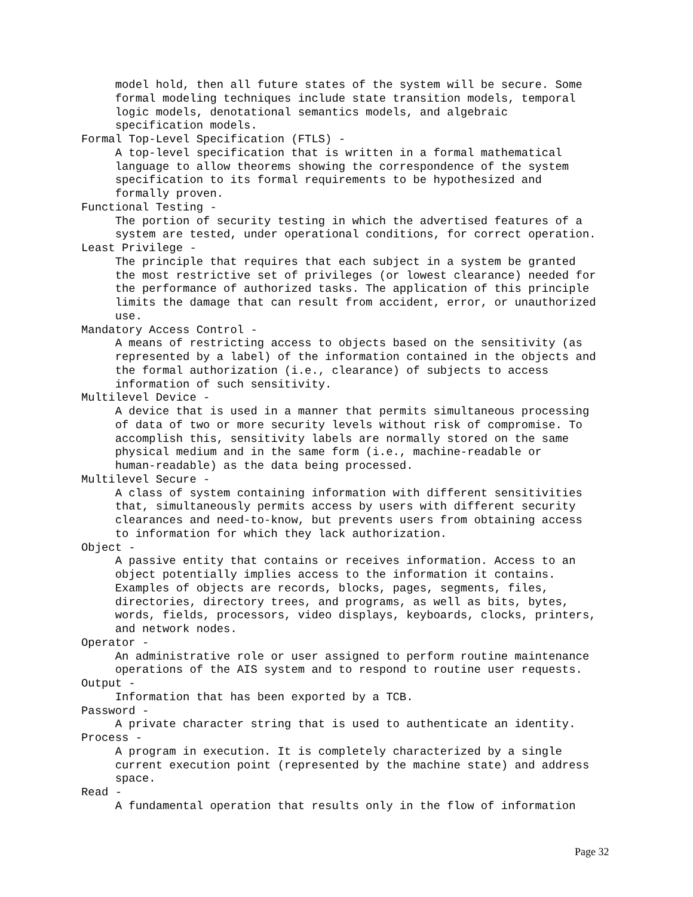model hold, then all future states of the system will be secure. Some
     formal modeling techniques include state transition models, temporal
     logic models, denotational semantics models, and algebraic
     specification models.
Formal Top-Level Specification (FTLS) -
     A top-level specification that is written in a formal mathematical
     language to allow theorems showing the correspondence of the system
     specification to its formal requirements to be hypothesized and
     formally proven.
Functional Testing -
     The portion of security testing in which the advertised features of a
     system are tested, under operational conditions, for correct operation.
Least Privilege -
     The principle that requires that each subject in a system be granted
     the most restrictive set of privileges (or lowest clearance) needed for
     the performance of authorized tasks. The application of this principle
     limits the damage that can result from accident, error, or unauthorized
     use.
Mandatory Access Control -
     A means of restricting access to objects based on the sensitivity (as
     represented by a label) of the information contained in the objects and
     the formal authorization (i.e., clearance) of subjects to access
     information of such sensitivity.
Multilevel Device -
     A device that is used in a manner that permits simultaneous processing
     of data of two or more security levels without risk of compromise. To
     accomplish this, sensitivity labels are normally stored on the same
     physical medium and in the same form (i.e., machine-readable or
     human-readable) as the data being processed.
Multilevel Secure -
     A class of system containing information with different sensitivities
     that, simultaneously permits access by users with different security
     clearances and need-to-know, but prevents users from obtaining access
     to information for which they lack authorization.
Object -
     A passive entity that contains or receives information. Access to an
     object potentially implies access to the information it contains.
     Examples of objects are records, blocks, pages, segments, files,
     directories, directory trees, and programs, as well as bits, bytes,
     words, fields, processors, video displays, keyboards, clocks, printers,
     and network nodes.
Operator -
     An administrative role or user assigned to perform routine maintenance
     operations of the AIS system and to respond to routine user requests.
Output -
     Information that has been exported by a TCB.
Password -
     A private character string that is used to authenticate an identity.
Process -
     A program in execution. It is completely characterized by a single
     current execution point (represented by the machine state) and address
     space.
Read -
     A fundamental operation that results only in the flow of information
Page 32